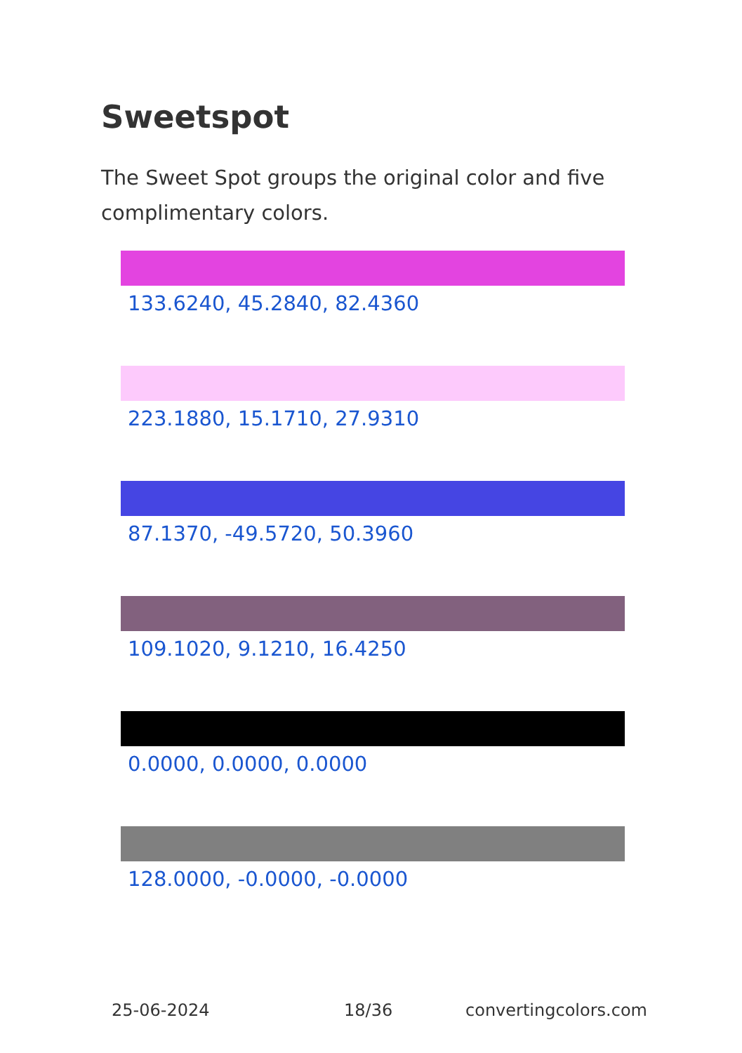Sweetspot
The Sweet Spot groups the original color and five complimentary colors.
133.6240, 45.2840, 82.4360
223.1880, 15.1710, 27.9310
87.1370, -49.5720, 50.3960
109.1020, 9.1210, 16.4250
0.0000, 0.0000, 0.0000
128.0000, -0.0000, -0.0000
25-06-2024 18/36 convertingcolors.com